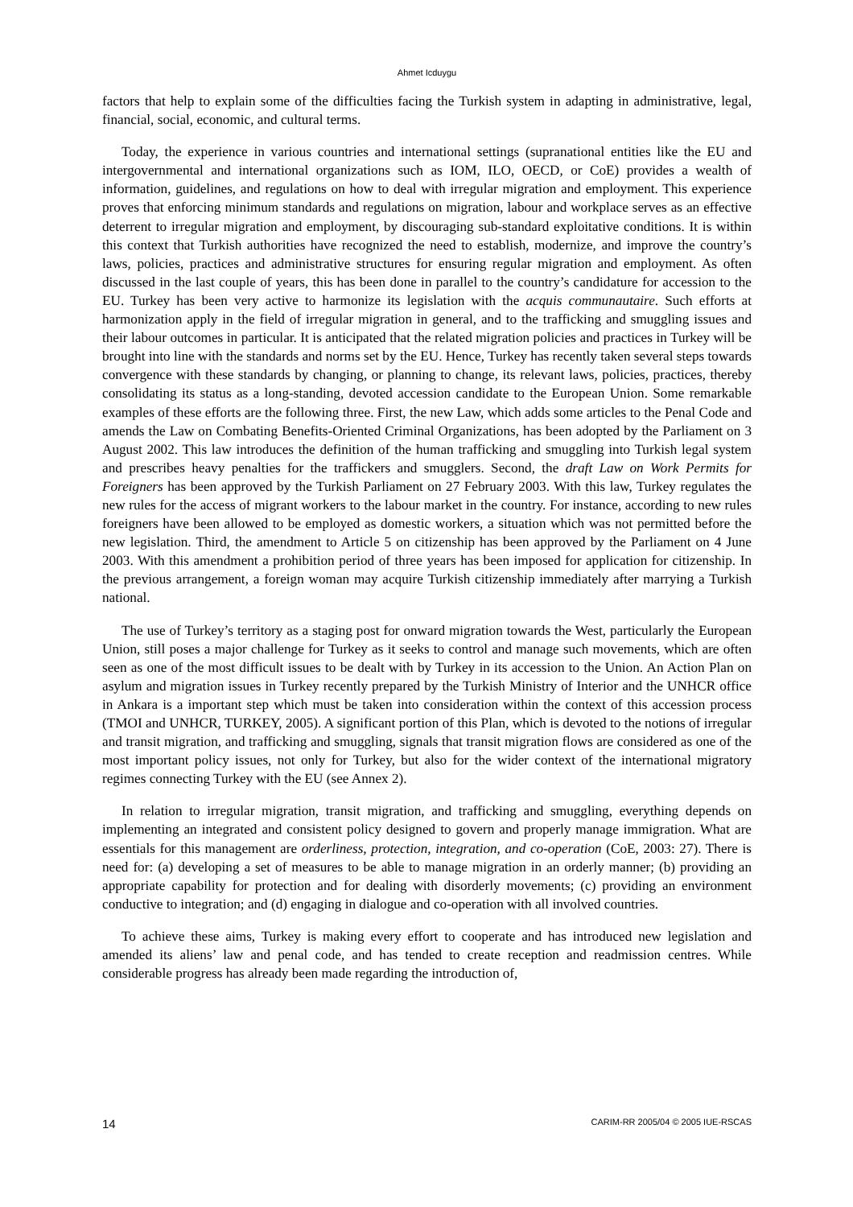Ahmet Icduygu
factors that help to explain some of the difficulties facing the Turkish system in adapting in administrative, legal, financial, social, economic, and cultural terms.
Today, the experience in various countries and international settings (supranational entities like the EU and intergovernmental and international organizations such as IOM, ILO, OECD, or CoE) provides a wealth of information, guidelines, and regulations on how to deal with irregular migration and employment. This experience proves that enforcing minimum standards and regulations on migration, labour and workplace serves as an effective deterrent to irregular migration and employment, by discouraging sub-standard exploitative conditions. It is within this context that Turkish authorities have recognized the need to establish, modernize, and improve the country’s laws, policies, practices and administrative structures for ensuring regular migration and employment. As often discussed in the last couple of years, this has been done in parallel to the country’s candidature for accession to the EU. Turkey has been very active to harmonize its legislation with the acquis communautaire. Such efforts at harmonization apply in the field of irregular migration in general, and to the trafficking and smuggling issues and their labour outcomes in particular. It is anticipated that the related migration policies and practices in Turkey will be brought into line with the standards and norms set by the EU. Hence, Turkey has recently taken several steps towards convergence with these standards by changing, or planning to change, its relevant laws, policies, practices, thereby consolidating its status as a long-standing, devoted accession candidate to the European Union. Some remarkable examples of these efforts are the following three. First, the new Law, which adds some articles to the Penal Code and amends the Law on Combating Benefits-Oriented Criminal Organizations, has been adopted by the Parliament on 3 August 2002. This law introduces the definition of the human trafficking and smuggling into Turkish legal system and prescribes heavy penalties for the traffickers and smugglers. Second, the draft Law on Work Permits for Foreigners has been approved by the Turkish Parliament on 27 February 2003. With this law, Turkey regulates the new rules for the access of migrant workers to the labour market in the country. For instance, according to new rules foreigners have been allowed to be employed as domestic workers, a situation which was not permitted before the new legislation. Third, the amendment to Article 5 on citizenship has been approved by the Parliament on 4 June 2003. With this amendment a prohibition period of three years has been imposed for application for citizenship. In the previous arrangement, a foreign woman may acquire Turkish citizenship immediately after marrying a Turkish national.
The use of Turkey’s territory as a staging post for onward migration towards the West, particularly the European Union, still poses a major challenge for Turkey as it seeks to control and manage such movements, which are often seen as one of the most difficult issues to be dealt with by Turkey in its accession to the Union. An Action Plan on asylum and migration issues in Turkey recently prepared by the Turkish Ministry of Interior and the UNHCR office in Ankara is a important step which must be taken into consideration within the context of this accession process (TMOI and UNHCR, TURKEY, 2005). A significant portion of this Plan, which is devoted to the notions of irregular and transit migration, and trafficking and smuggling, signals that transit migration flows are considered as one of the most important policy issues, not only for Turkey, but also for the wider context of the international migratory regimes connecting Turkey with the EU (see Annex 2).
In relation to irregular migration, transit migration, and trafficking and smuggling, everything depends on implementing an integrated and consistent policy designed to govern and properly manage immigration. What are essentials for this management are orderliness, protection, integration, and co-operation (CoE, 2003: 27). There is need for: (a) developing a set of measures to be able to manage migration in an orderly manner; (b) providing an appropriate capability for protection and for dealing with disorderly movements; (c) providing an environment conductive to integration; and (d) engaging in dialogue and co-operation with all involved countries.
To achieve these aims, Turkey is making every effort to cooperate and has introduced new legislation and amended its aliens’ law and penal code, and has tended to create reception and readmission centres. While considerable progress has already been made regarding the introduction of,
14 CARIM-RR 2005/04 © 2005 IUE-RSCAS